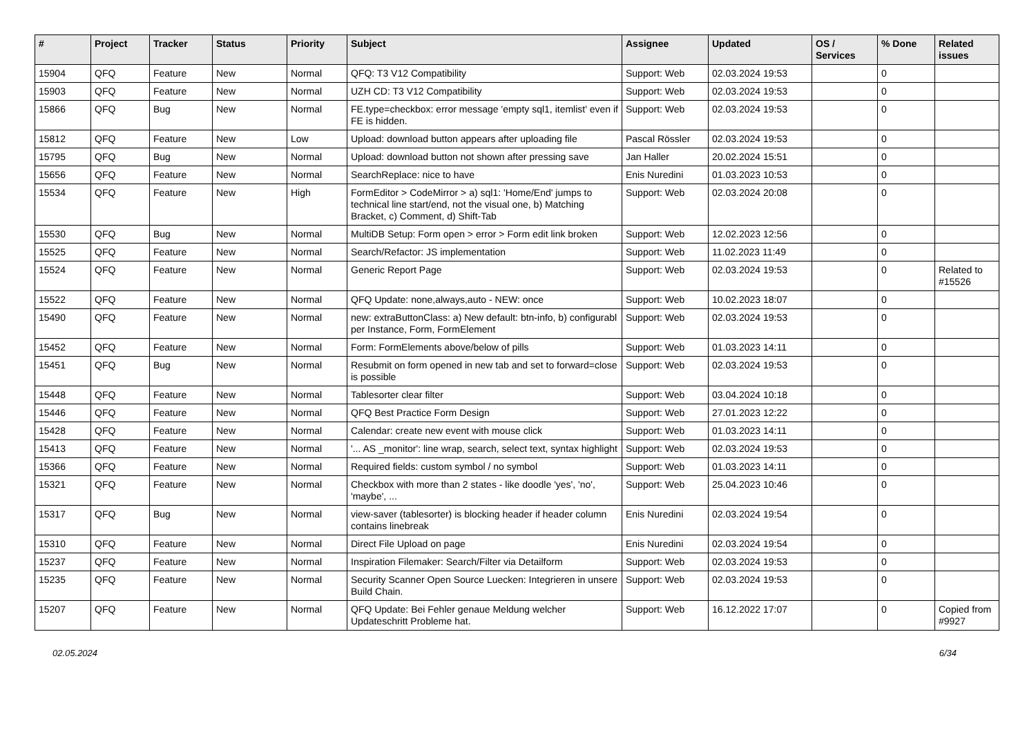| # | Project | Tracker | Status | Priority | Subject | Assignee | Updated | OS / Services | % Done | Related issues |
| --- | --- | --- | --- | --- | --- | --- | --- | --- | --- | --- |
| 15904 | QFQ | Feature | New | Normal | QFQ: T3 V12 Compatibility | Support: Web | 02.03.2024 19:53 | | 0 | |
| 15903 | QFQ | Feature | New | Normal | UZH CD: T3 V12 Compatibility | Support: Web | 02.03.2024 19:53 | | 0 | |
| 15866 | QFQ | Bug | New | Normal | FE.type=checkbox: error message 'empty sql1, itemlist' even if FE is hidden. | Support: Web | 02.03.2024 19:53 | | 0 | |
| 15812 | QFQ | Feature | New | Low | Upload: download button appears after uploading file | Pascal Rössler | 02.03.2024 19:53 | | 0 | |
| 15795 | QFQ | Bug | New | Normal | Upload: download button not shown after pressing save | Jan Haller | 20.02.2024 15:51 | | 0 | |
| 15656 | QFQ | Feature | New | Normal | SearchReplace: nice to have | Enis Nuredini | 01.03.2023 10:53 | | 0 | |
| 15534 | QFQ | Feature | New | High | FormEditor > CodeMirror > a) sql1: 'Home/End' jumps to technical line start/end, not the visual one, b) Matching Bracket, c) Comment, d) Shift-Tab | Support: Web | 02.03.2024 20:08 | | 0 | |
| 15530 | QFQ | Bug | New | Normal | MultiDB Setup: Form open > error > Form edit link broken | Support: Web | 12.02.2023 12:56 | | 0 | |
| 15525 | QFQ | Feature | New | Normal | Search/Refactor: JS implementation | Support: Web | 11.02.2023 11:49 | | 0 | |
| 15524 | QFQ | Feature | New | Normal | Generic Report Page | Support: Web | 02.03.2024 19:53 | | 0 | Related to #15526 |
| 15522 | QFQ | Feature | New | Normal | QFQ Update: none,always,auto - NEW: once | Support: Web | 10.02.2023 18:07 | | 0 | |
| 15490 | QFQ | Feature | New | Normal | new: extraButtonClass: a) New default: btn-info, b) configurabl per Instance, Form, FormElement | Support: Web | 02.03.2024 19:53 | | 0 | |
| 15452 | QFQ | Feature | New | Normal | Form: FormElements above/below of pills | Support: Web | 01.03.2023 14:11 | | 0 | |
| 15451 | QFQ | Bug | New | Normal | Resubmit on form opened in new tab and set to forward=close is possible | Support: Web | 02.03.2024 19:53 | | 0 | |
| 15448 | QFQ | Feature | New | Normal | Tablesorter clear filter | Support: Web | 03.04.2024 10:18 | | 0 | |
| 15446 | QFQ | Feature | New | Normal | QFQ Best Practice Form Design | Support: Web | 27.01.2023 12:22 | | 0 | |
| 15428 | QFQ | Feature | New | Normal | Calendar: create new event with mouse click | Support: Web | 01.03.2023 14:11 | | 0 | |
| 15413 | QFQ | Feature | New | Normal | '... AS _monitor': line wrap, search, select text, syntax highlight | Support: Web | 02.03.2024 19:53 | | 0 | |
| 15366 | QFQ | Feature | New | Normal | Required fields: custom symbol / no symbol | Support: Web | 01.03.2023 14:11 | | 0 | |
| 15321 | QFQ | Feature | New | Normal | Checkbox with more than 2 states - like doodle 'yes', 'no', 'maybe', ... | Support: Web | 25.04.2023 10:46 | | 0 | |
| 15317 | QFQ | Bug | New | Normal | view-saver (tablesorter) is blocking header if header column contains linebreak | Enis Nuredini | 02.03.2024 19:54 | | 0 | |
| 15310 | QFQ | Feature | New | Normal | Direct File Upload on page | Enis Nuredini | 02.03.2024 19:54 | | 0 | |
| 15237 | QFQ | Feature | New | Normal | Inspiration Filemaker: Search/Filter via Detailform | Support: Web | 02.03.2024 19:53 | | 0 | |
| 15235 | QFQ | Feature | New | Normal | Security Scanner Open Source Luecken: Integrieren in unsere Build Chain. | Support: Web | 02.03.2024 19:53 | | 0 | |
| 15207 | QFQ | Feature | New | Normal | QFQ Update: Bei Fehler genaue Meldung welcher Updateschritt Probleme hat. | Support: Web | 16.12.2022 17:07 | | 0 | Copied from #9927 |
02.05.2024 6/34